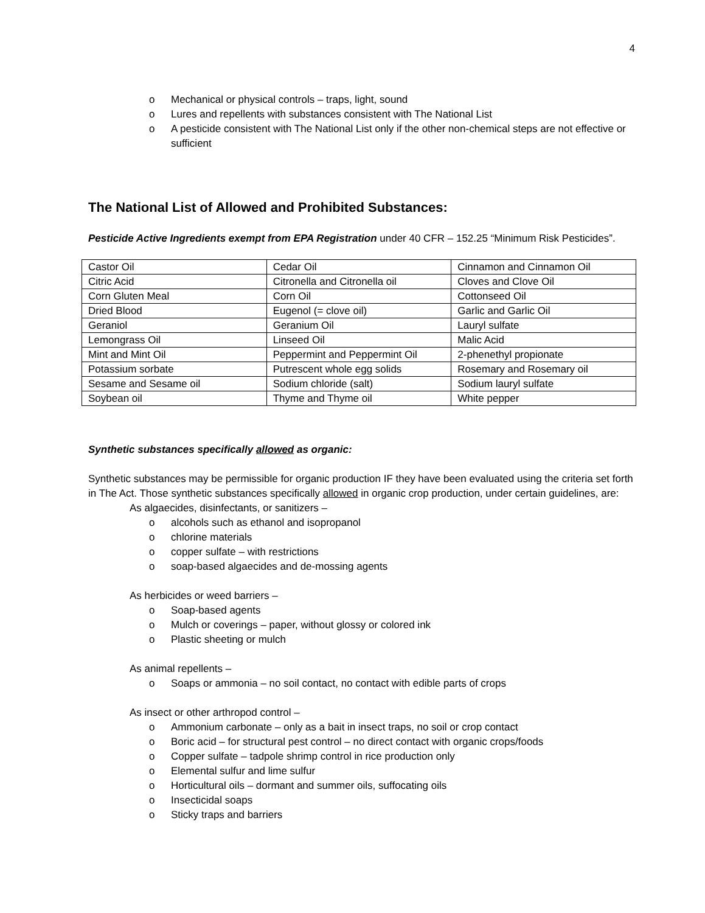4
o Mechanical or physical controls – traps, light, sound
o Lures and repellents with substances consistent with The National List
o A pesticide consistent with The National List only if the other non-chemical steps are not effective or sufficient
The National List of Allowed and Prohibited Substances:
Pesticide Active Ingredients exempt from EPA Registration under 40 CFR – 152.25 “Minimum Risk Pesticides”.
| Castor Oil | Cedar Oil | Cinnamon and Cinnamon Oil |
| Citric Acid | Citronella and Citronella oil | Cloves and Clove Oil |
| Corn Gluten Meal | Corn Oil | Cottonseed Oil |
| Dried Blood | Eugenol (= clove oil) | Garlic and Garlic Oil |
| Geraniol | Geranium Oil | Lauryl sulfate |
| Lemongrass Oil | Linseed Oil | Malic Acid |
| Mint and Mint Oil | Peppermint and Peppermint Oil | 2-phenethyl propionate |
| Potassium sorbate | Putrescent whole egg solids | Rosemary and Rosemary oil |
| Sesame and Sesame oil | Sodium chloride (salt) | Sodium lauryl sulfate |
| Soybean oil | Thyme and Thyme oil | White pepper |
Synthetic substances specifically allowed as organic:
Synthetic substances may be permissible for organic production IF they have been evaluated using the criteria set forth in The Act. Those synthetic substances specifically allowed in organic crop production, under certain guidelines, are:
As algaecides, disinfectants, or sanitizers –
o alcohols such as ethanol and isopropanol
o chlorine materials
o copper sulfate – with restrictions
o soap-based algaecides and de-mossing agents
As herbicides or weed barriers –
o Soap-based agents
o Mulch or coverings – paper, without glossy or colored ink
o Plastic sheeting or mulch
As animal repellents –
o Soaps or ammonia – no soil contact, no contact with edible parts of crops
As insect or other arthropod control –
o Ammonium carbonate – only as a bait in insect traps, no soil or crop contact
o Boric acid – for structural pest control – no direct contact with organic crops/foods
o Copper sulfate – tadpole shrimp control in rice production only
o Elemental sulfur and lime sulfur
o Horticultural oils – dormant and summer oils, suffocating oils
o Insecticidal soaps
o Sticky traps and barriers